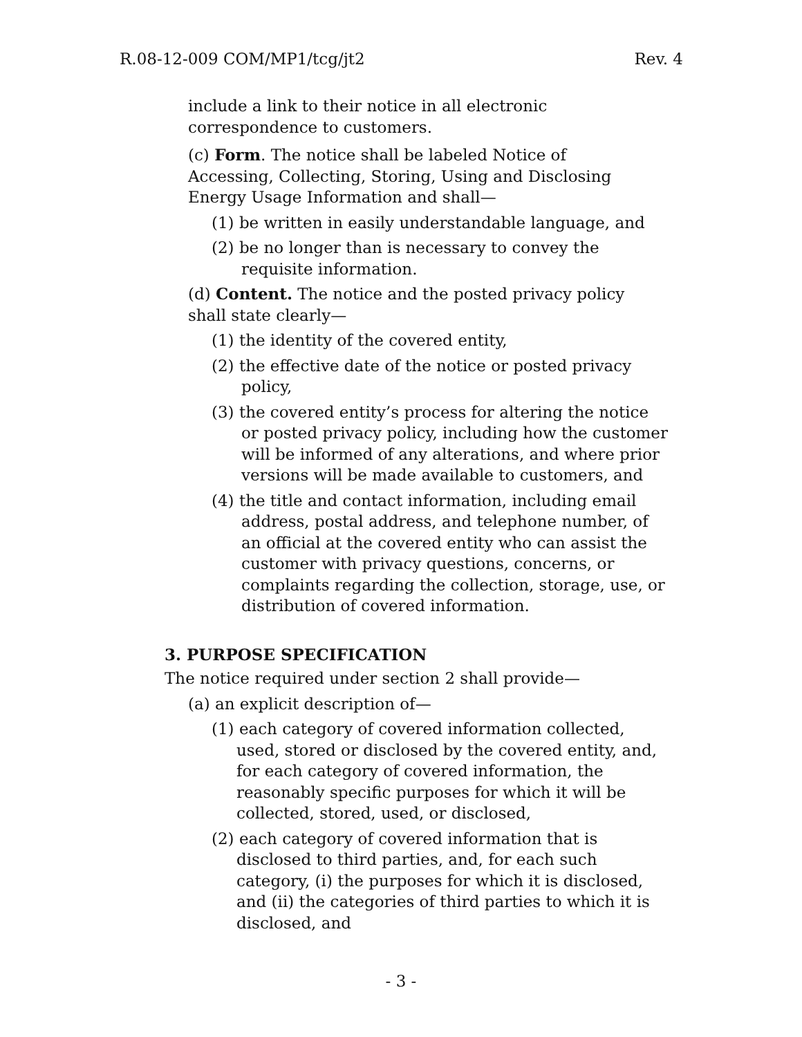R.08-12-009 COM/MP1/tcg/jt2 Rev. 4
include a link to their notice in all electronic correspondence to customers.
(c) Form. The notice shall be labeled Notice of Accessing, Collecting, Storing, Using and Disclosing Energy Usage Information and shall—
(1) be written in easily understandable language, and
(2) be no longer than is necessary to convey the requisite information.
(d) Content. The notice and the posted privacy policy shall state clearly—
(1) the identity of the covered entity,
(2) the effective date of the notice or posted privacy policy,
(3) the covered entity’s process for altering the notice or posted privacy policy, including how the customer will be informed of any alterations, and where prior versions will be made available to customers, and
(4) the title and contact information, including email address, postal address, and telephone number, of an official at the covered entity who can assist the customer with privacy questions, concerns, or complaints regarding the collection, storage, use, or distribution of covered information.
3. PURPOSE SPECIFICATION
The notice required under section 2 shall provide—
(a) an explicit description of—
(1) each category of covered information collected, used, stored or disclosed by the covered entity, and, for each category of covered information, the reasonably specific purposes for which it will be collected, stored, used, or disclosed,
(2) each category of covered information that is disclosed to third parties, and, for each such category, (i) the purposes for which it is disclosed, and (ii) the categories of third parties to which it is disclosed, and
- 3 -